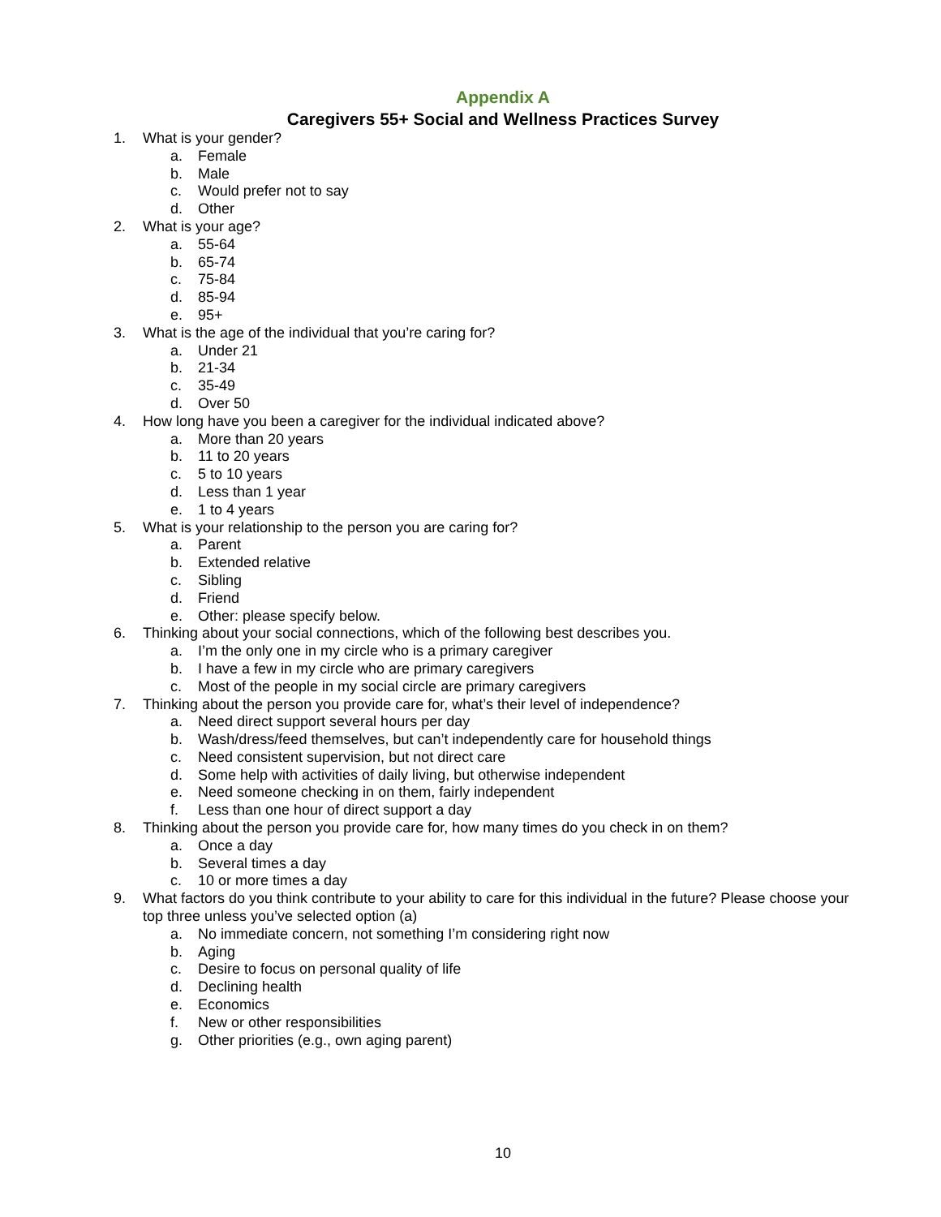Appendix A
Caregivers 55+ Social and Wellness Practices Survey
1. What is your gender?
a. Female
b. Male
c. Would prefer not to say
d. Other
2. What is your age?
a. 55-64
b. 65-74
c. 75-84
d. 85-94
e. 95+
3. What is the age of the individual that you’re caring for?
a. Under 21
b. 21-34
c. 35-49
d. Over 50
4. How long have you been a caregiver for the individual indicated above?
a. More than 20 years
b. 11 to 20 years
c. 5 to 10 years
d. Less than 1 year
e. 1 to 4 years
5. What is your relationship to the person you are caring for?
a. Parent
b. Extended relative
c. Sibling
d. Friend
e. Other: please specify below.
6. Thinking about your social connections, which of the following best describes you.
a. I’m the only one in my circle who is a primary caregiver
b. I have a few in my circle who are primary caregivers
c. Most of the people in my social circle are primary caregivers
7. Thinking about the person you provide care for, what’s their level of independence?
a. Need direct support several hours per day
b. Wash/dress/feed themselves, but can’t independently care for household things
c. Need consistent supervision, but not direct care
d. Some help with activities of daily living, but otherwise independent
e. Need someone checking in on them, fairly independent
f. Less than one hour of direct support a day
8. Thinking about the person you provide care for, how many times do you check in on them?
a. Once a day
b. Several times a day
c. 10 or more times a day
9. What factors do you think contribute to your ability to care for this individual in the future? Please choose your top three unless you’ve selected option (a)
a. No immediate concern, not something I’m considering right now
b. Aging
c. Desire to focus on personal quality of life
d. Declining health
e. Economics
f. New or other responsibilities
g. Other priorities (e.g., own aging parent)
10